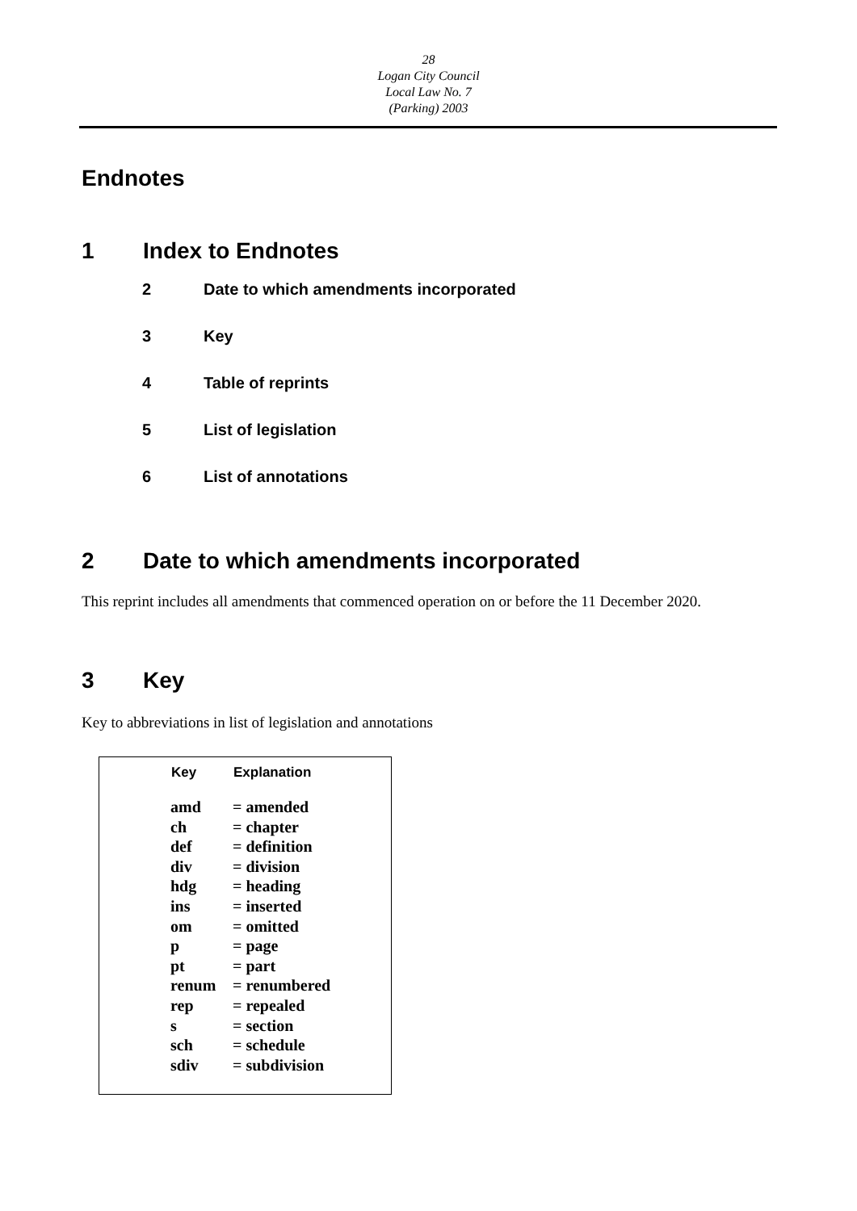28
Logan City Council
Local Law No. 7
(Parking) 2003
Endnotes
1 Index to Endnotes
2 Date to which amendments incorporated
3 Key
4 Table of reprints
5 List of legislation
6 List of annotations
2 Date to which amendments incorporated
This reprint includes all amendments that commenced operation on or before the 11 December 2020.
3 Key
Key to abbreviations in list of legislation and annotations
| Key | Explanation |
| --- | --- |
| amd | = amended |
| ch | = chapter |
| def | = definition |
| div | = division |
| hdg | = heading |
| ins | = inserted |
| om | = omitted |
| p | = page |
| pt | = part |
| renum | = renumbered |
| rep | = repealed |
| s | = section |
| sch | = schedule |
| sdiv | = subdivision |